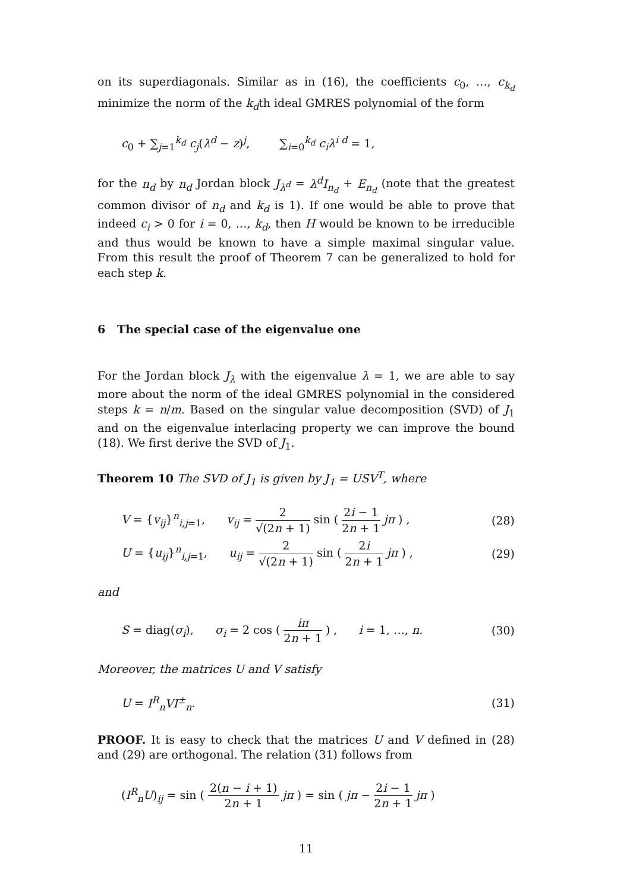on its superdiagonals. Similar as in (16), the coefficients c<sub>0</sub>, …, c<sub>k<sub>d</sub></sub> minimize the norm of the k<sub>d</sub>th ideal GMRES polynomial of the form
c<sub>0</sub> + ∑<sub>j=1</sub><sup>k<sub>d</sub></sup> c<sub>j</sub>(λ<sup>d</sup> − z)<sup>j</sup>, ∑<sub>i=0</sub><sup>k<sub>d</sub></sup> c<sub>i</sub>λ<sup>i d</sup> = 1,
for the n<sub>d</sub> by n<sub>d</sub> Jordan block J<sub>λ<sup>d</sup></sub> = λ<sup>d</sup>I<sub>n<sub>d</sub></sub> + E<sub>n<sub>d</sub></sub> (note that the greatest common divisor of n<sub>d</sub> and k<sub>d</sub> is 1). If one would be able to prove that indeed c<sub>i</sub> > 0 for i = 0, …, k<sub>d</sub>, then H would be known to be irreducible and thus would be known to have a simple maximal singular value. From this result the proof of Theorem 7 can be generalized to hold for each step k.
6 The special case of the eigenvalue one
For the Jordan block J<sub>λ</sub> with the eigenvalue λ = 1, we are able to say more about the norm of the ideal GMRES polynomial in the considered steps k = n/m. Based on the singular value decomposition (SVD) of J<sub>1</sub> and on the eigenvalue interlacing property we can improve the bound (18). We first derive the SVD of J<sub>1</sub>.
Theorem 10 The SVD of J<sub>1</sub> is given by J<sub>1</sub> = USV<sup>T</sup>, where
V = {v<sub>ij</sub>}<sup>n</sup><sub>i,j=1</sub>, v<sub>ij</sub> = 2 √(2n + 1) sin ( 2i − 1 2n + 1 jπ ) , (28)
U = {u<sub>ij</sub>}<sup>n</sup><sub>i,j=1</sub>, u<sub>ij</sub> = 2 √(2n + 1) sin ( 2i 2n + 1 jπ ) , (29)
and
S = diag(σ<sub>i</sub>), σ<sub>i</sub> = 2 cos ( iπ 2n + 1 ) , i = 1, …, n. (30)
Moreover, the matrices U and V satisfy
U = I<sup>R</sup><sub>n</sub>VI<sup>±</sup><sub>n</sub>. (31)
PROOF. It is easy to check that the matrices U and V defined in (28) and (29) are orthogonal. The relation (31) follows from
(I<sup>R</sup><sub>n</sub>U)<sub>ij</sub> = sin ( 2(n − i + 1) 2n + 1 jπ ) = sin ( jπ − 2i − 1 2n + 1 jπ )
11